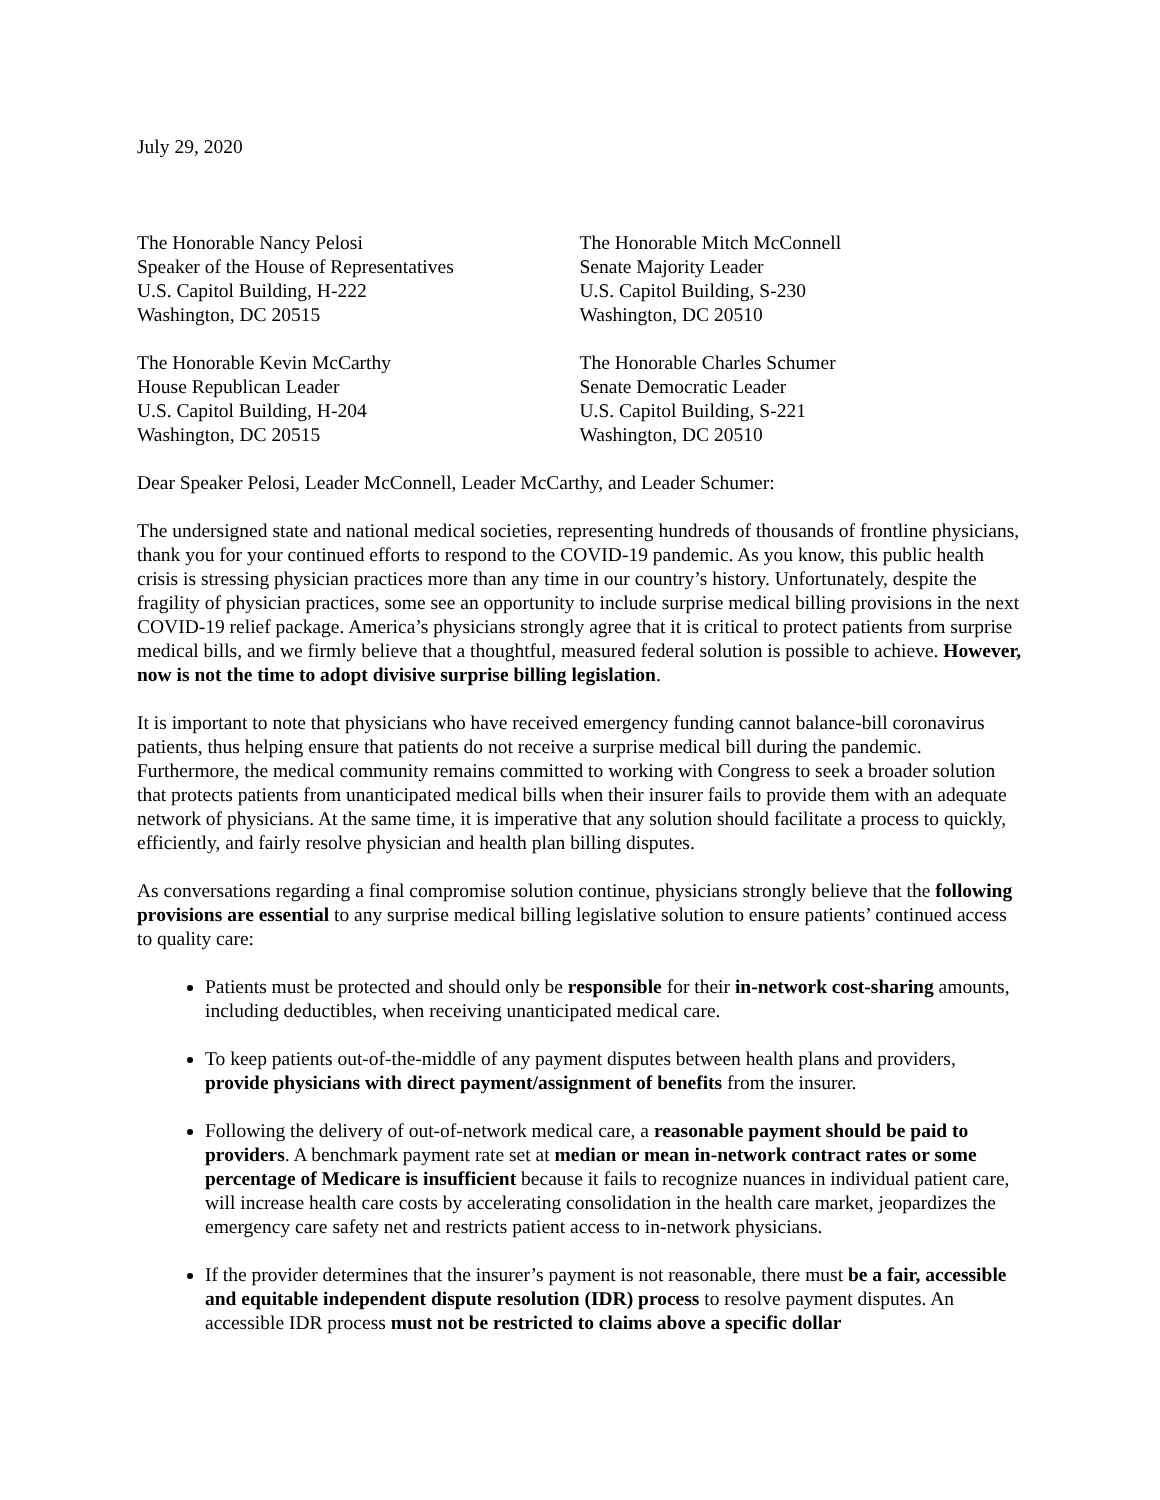July 29, 2020
The Honorable Nancy Pelosi
Speaker of the House of Representatives
U.S. Capitol Building, H-222
Washington, DC 20515
The Honorable Mitch McConnell
Senate Majority Leader
U.S. Capitol Building, S-230
Washington, DC 20510
The Honorable Kevin McCarthy
House Republican Leader
U.S. Capitol Building, H-204
Washington, DC 20515
The Honorable Charles Schumer
Senate Democratic Leader
U.S. Capitol Building, S-221
Washington, DC 20510
Dear Speaker Pelosi, Leader McConnell, Leader McCarthy, and Leader Schumer:
The undersigned state and national medical societies, representing hundreds of thousands of frontline physicians, thank you for your continued efforts to respond to the COVID-19 pandemic. As you know, this public health crisis is stressing physician practices more than any time in our country’s history. Unfortunately, despite the fragility of physician practices, some see an opportunity to include surprise medical billing provisions in the next COVID-19 relief package. America’s physicians strongly agree that it is critical to protect patients from surprise medical bills, and we firmly believe that a thoughtful, measured federal solution is possible to achieve. However, now is not the time to adopt divisive surprise billing legislation.
It is important to note that physicians who have received emergency funding cannot balance-bill coronavirus patients, thus helping ensure that patients do not receive a surprise medical bill during the pandemic. Furthermore, the medical community remains committed to working with Congress to seek a broader solution that protects patients from unanticipated medical bills when their insurer fails to provide them with an adequate network of physicians. At the same time, it is imperative that any solution should facilitate a process to quickly, efficiently, and fairly resolve physician and health plan billing disputes.
As conversations regarding a final compromise solution continue, physicians strongly believe that the following provisions are essential to any surprise medical billing legislative solution to ensure patients’ continued access to quality care:
Patients must be protected and should only be responsible for their in-network cost-sharing amounts, including deductibles, when receiving unanticipated medical care.
To keep patients out-of-the-middle of any payment disputes between health plans and providers, provide physicians with direct payment/assignment of benefits from the insurer.
Following the delivery of out-of-network medical care, a reasonable payment should be paid to providers. A benchmark payment rate set at median or mean in-network contract rates or some percentage of Medicare is insufficient because it fails to recognize nuances in individual patient care, will increase health care costs by accelerating consolidation in the health care market, jeopardizes the emergency care safety net and restricts patient access to in-network physicians.
If the provider determines that the insurer’s payment is not reasonable, there must be a fair, accessible and equitable independent dispute resolution (IDR) process to resolve payment disputes. An accessible IDR process must not be restricted to claims above a specific dollar